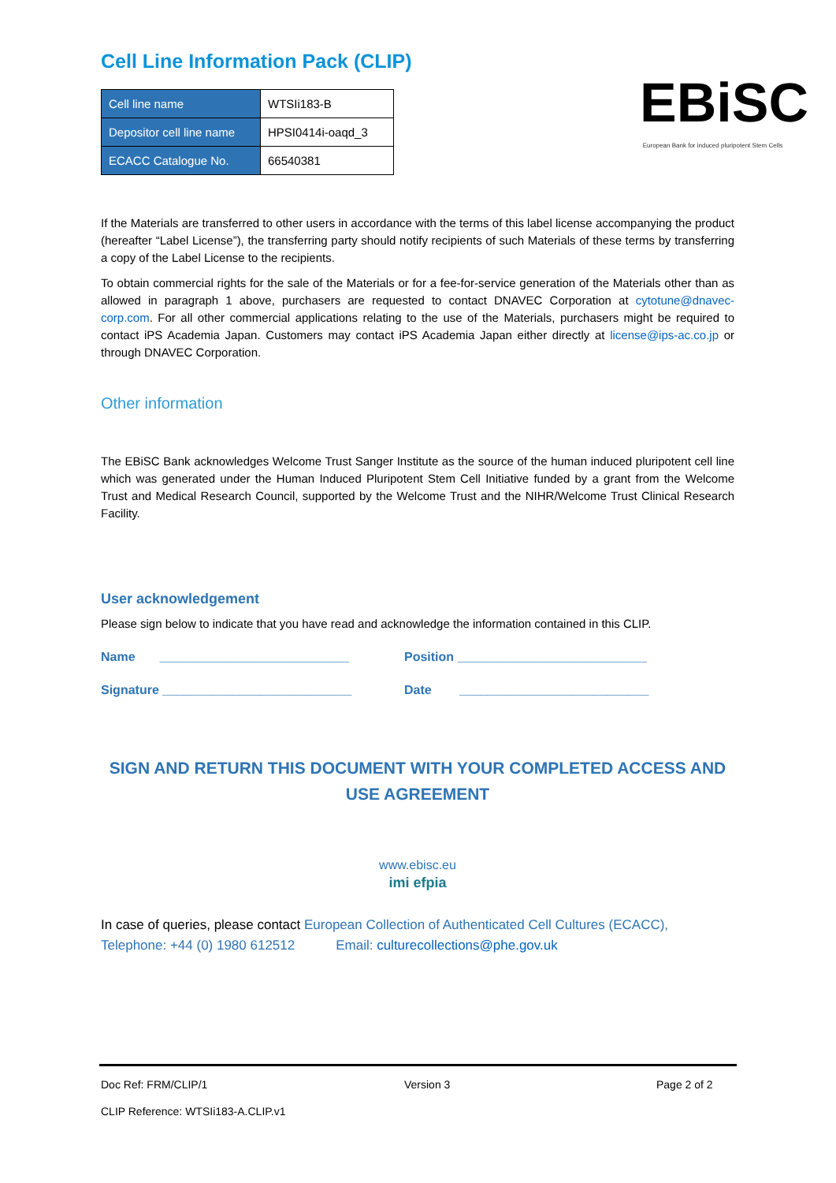Cell Line Information Pack (CLIP)
| Cell line name | WTSIi183-B |
| Depositor cell line name | HPSI0414i-oaqd_3 |
| ECACC Catalogue No. | 66540381 |
EBiSC
European Bank for induced pluripotent Stem Cells
If the Materials are transferred to other users in accordance with the terms of this label license accompanying the product (hereafter “Label License”), the transferring party should notify recipients of such Materials of these terms by transferring a copy of the Label License to the recipients.
To obtain commercial rights for the sale of the Materials or for a fee-for-service generation of the Materials other than as allowed in paragraph 1 above, purchasers are requested to contact DNAVEC Corporation at cytotune@dnavec-corp.com. For all other commercial applications relating to the use of the Materials, purchasers might be required to contact iPS Academia Japan. Customers may contact iPS Academia Japan either directly at license@ips-ac.co.jp or through DNAVEC Corporation.
Other information
The EBiSC Bank acknowledges Welcome Trust Sanger Institute as the source of the human induced pluripotent cell line which was generated under the Human Induced Pluripotent Stem Cell Initiative funded by a grant from the Welcome Trust and Medical Research Council, supported by the Welcome Trust and the NIHR/Welcome Trust Clinical Research Facility.
User acknowledgement
Please sign below to indicate that you have read and acknowledge the information contained in this CLIP.
Name ___________________________ Position ___________________________
Signature ___________________________ Date ___________________________
SIGN AND RETURN THIS DOCUMENT WITH YOUR COMPLETED ACCESS AND USE AGREEMENT
www.ebisc.eu
imi efpia
In case of queries, please contact European Collection of Authenticated Cell Cultures (ECACC),
Telephone: +44 (0) 1980 612512 Email: culturecollections@phe.gov.uk
Doc Ref: FRM/CLIP/1 Version 3 Page 2 of 2
CLIP Reference: WTSIi183-A.CLIP.v1